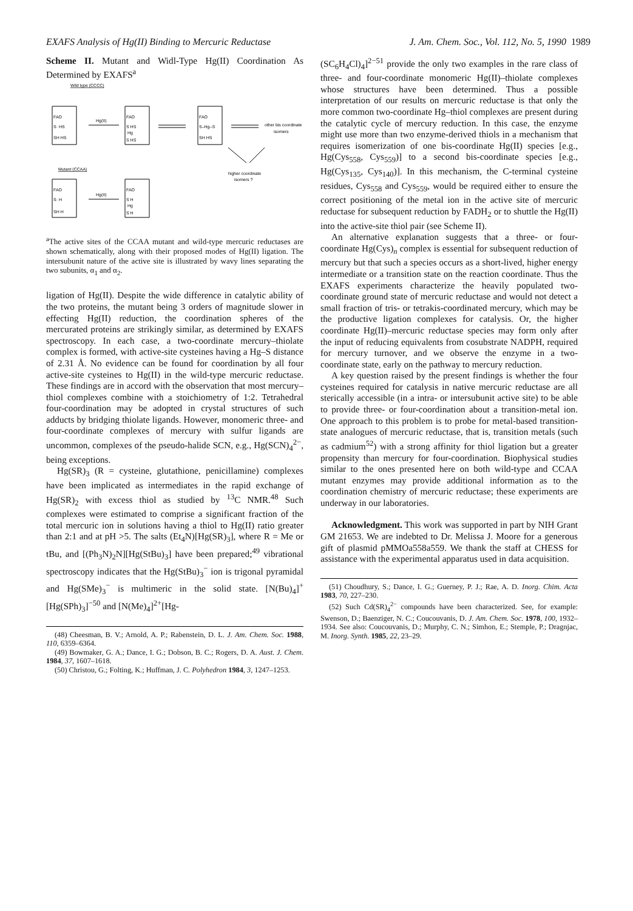EXAFS Analysis of Hg(II) Binding to Mercuric Reductase J. Am. Chem. Soc., Vol. 112, No. 5, 1990 1989
Scheme II. Mutant and Widl-Type Hg(II) Coordination As Determined by EXAFS<sup>a</sup>
Wild type (CCCC)
FAO
S· HS
SH HS
Hg(II)
FAO
S HS
Hg
S HS
FAO
S–Hg–S
SH HS
other bis coordinate
isomers
higher coordinate
isomers ?
Mutant (CCAA)
FAO
S· H
SH H
Hg(II)
FAO
S H
Hg
S H
<sup>a</sup> The active sites of the CCAA mutant and wild-type mercuric reductases are shown schematically, along with their proposed modes of Hg(II) ligation. The intersubunit nature of the active site is illustrated by wavy lines separating the two subunits, α<sub>1</sub> and α<sub>2</sub>.
ligation of Hg(II). Despite the wide difference in catalytic ability of the two proteins, the mutant being 3 orders of magnitude slower in effecting Hg(II) reduction, the coordination spheres of the mercurated proteins are strikingly similar, as determined by EXAFS spectroscopy. In each case, a two-coordinate mercury–thiolate complex is formed, with active-site cysteines having a Hg–S distance of 2.31 Å. No evidence can be found for coordination by all four active-site cysteines to Hg(II) in the wild-type mercuric reductase. These findings are in accord with the observation that most mercury–thiol complexes combine with a stoichiometry of 1:2. Tetrahedral four-coordination may be adopted in crystal structures of such adducts by bridging thiolate ligands. However, monomeric three- and four-coordinate complexes of mercury with sulfur ligands are uncommon, complexes of the pseudo-halide SCN, e.g., Hg(SCN)<sub>4</sub><sup>2−</sup>, being exceptions.
Hg(SR)<sub>3</sub> (R = cysteine, glutathione, penicillamine) complexes have been implicated as intermediates in the rapid exchange of Hg(SR)<sub>2</sub> with excess thiol as studied by <sup>13</sup>C NMR.<sup>48</sup> Such complexes were estimated to comprise a significant fraction of the total mercuric ion in solutions having a thiol to Hg(II) ratio greater than 2:1 and at pH >5. The salts (Et<sub>4</sub>N)[Hg(SR)<sub>3</sub>], where R = Me or tBu, and [(Ph<sub>3</sub>N)<sub>2</sub>N][Hg(StBu)<sub>3</sub>] have been prepared;<sup>49</sup> vibrational spectroscopy indicates that the Hg(StBu)<sub>3</sub><sup>−</sup> ion is trigonal pyramidal and Hg(SMe)<sub>3</sub><sup>−</sup> is multimeric in the solid state. [N(Bu)<sub>4</sub>]<sup>+</sup>[Hg(SPh)<sub>3</sub>]<sup>−50</sup> and [N(Me)<sub>4</sub>]<sup>2+</sup>[Hg-
(48) Cheesman, B. V.; Arnold, A. P.; Rabenstein, D. L. J. Am. Chem. Soc. 1988, 110, 6359–6364.
(49) Bowmaker, G. A.; Dance, I. G.; Dobson, B. C.; Rogers, D. A. Aust. J. Chem. 1984, 37, 1607–1618.
(50) Christou, G.; Folting, K.; Huffman, J. C. Polyhedron 1984, 3, 1247–1253.
(SC<sub>6</sub>H<sub>4</sub>Cl)<sub>4</sub>]<sup>2−51</sup> provide the only two examples in the rare class of three- and four-coordinate monomeric Hg(II)–thiolate complexes whose structures have been determined. Thus a possible interpretation of our results on mercuric reductase is that only the more common two-coordinate Hg–thiol complexes are present during the catalytic cycle of mercury reduction. In this case, the enzyme might use more than two enzyme-derived thiols in a mechanism that requires isomerization of one bis-coordinate Hg(II) species [e.g., Hg(Cys<sub>558</sub>, Cys<sub>559</sub>)] to a second bis-coordinate species [e.g., Hg(Cys<sub>135</sub>, Cys<sub>140</sub>)]. In this mechanism, the C-terminal cysteine residues, Cys<sub>558</sub> and Cys<sub>559</sub>, would be required either to ensure the correct positioning of the metal ion in the active site of mercuric reductase for subsequent reduction by FADH<sub>2</sub> or to shuttle the Hg(II) into the active-site thiol pair (see Scheme II).
An alternative explanation suggests that a three- or four-coordinate Hg(Cys)<sub>n</sub> complex is essential for subsequent reduction of mercury but that such a species occurs as a short-lived, higher energy intermediate or a transition state on the reaction coordinate. Thus the EXAFS experiments characterize the heavily populated two-coordinate ground state of mercuric reductase and would not detect a small fraction of tris- or tetrakis-coordinated mercury, which may be the productive ligation complexes for catalysis. Or, the higher coordinate Hg(II)–mercuric reductase species may form only after the input of reducing equivalents from cosubstrate NADPH, required for mercury turnover, and we observe the enzyme in a two-coordinate state, early on the pathway to mercury reduction.
A key question raised by the present findings is whether the four cysteines required for catalysis in native mercuric reductase are all sterically accessible (in a intra- or intersubunit active site) to be able to provide three- or four-coordination about a transition-metal ion. One approach to this problem is to probe for metal-based transition-state analogues of mercuric reductase, that is, transition metals (such as cadmium<sup>52</sup>) with a strong affinity for thiol ligation but a greater propensity than mercury for four-coordination. Biophysical studies similar to the ones presented here on both wild-type and CCAA mutant enzymes may provide additional information as to the coordination chemistry of mercuric reductase; these experiments are underway in our laboratories.
Acknowledgment. This work was supported in part by NIH Grant GM 21653. We are indebted to Dr. Melissa J. Moore for a generous gift of plasmid pMMOa558a559. We thank the staff at CHESS for assistance with the experimental apparatus used in data acquisition.
(51) Choudhury, S.; Dance, I. G.; Guerney, P. J.; Rae, A. D. Inorg. Chim. Acta 1983, 70, 227–230.
(52) Such Cd(SR)<sub>4</sub><sup>2−</sup> compounds have been characterized. See, for example: Swenson, D.; Baenziger, N. C.; Coucouvanis, D. J. Am. Chem. Soc. 1978, 100, 1932–1934. See also: Coucouvanis, D.; Murphy, C. N.; Simhon, E.; Stemple, P.; Dragnjac, M. Inorg. Synth. 1985, 22, 23–29.